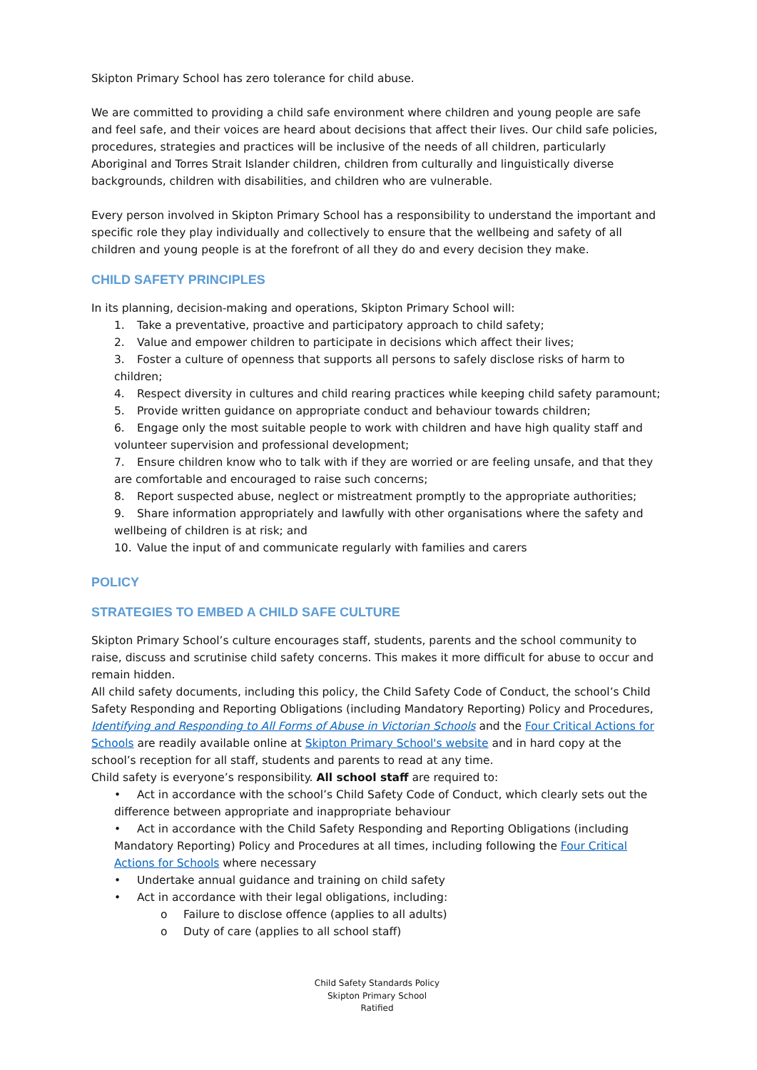Skipton Primary School has zero tolerance for child abuse.
We are committed to providing a child safe environment where children and young people are safe and feel safe, and their voices are heard about decisions that affect their lives. Our child safe policies, procedures, strategies and practices will be inclusive of the needs of all children, particularly Aboriginal and Torres Strait Islander children, children from culturally and linguistically diverse backgrounds, children with disabilities, and children who are vulnerable.
Every person involved in Skipton Primary School has a responsibility to understand the important and specific role they play individually and collectively to ensure that the wellbeing and safety of all children and young people is at the forefront of all they do and every decision they make.
CHILD SAFETY PRINCIPLES
In its planning, decision-making and operations, Skipton Primary School will:
1. Take a preventative, proactive and participatory approach to child safety;
2. Value and empower children to participate in decisions which affect their lives;
3. Foster a culture of openness that supports all persons to safely disclose risks of harm to children;
4. Respect diversity in cultures and child rearing practices while keeping child safety paramount;
5. Provide written guidance on appropriate conduct and behaviour towards children;
6. Engage only the most suitable people to work with children and have high quality staff and volunteer supervision and professional development;
7. Ensure children know who to talk with if they are worried or are feeling unsafe, and that they are comfortable and encouraged to raise such concerns;
8. Report suspected abuse, neglect or mistreatment promptly to the appropriate authorities;
9. Share information appropriately and lawfully with other organisations where the safety and wellbeing of children is at risk; and
10. Value the input of and communicate regularly with families and carers
POLICY
STRATEGIES TO EMBED A CHILD SAFE CULTURE
Skipton Primary School’s culture encourages staff, students, parents and the school community to raise, discuss and scrutinise child safety concerns. This makes it more difficult for abuse to occur and remain hidden.
All child safety documents, including this policy, the Child Safety Code of Conduct, the school’s Child Safety Responding and Reporting Obligations (including Mandatory Reporting) Policy and Procedures, Identifying and Responding to All Forms of Abuse in Victorian Schools and the Four Critical Actions for Schools are readily available online at Skipton Primary School's website and in hard copy at the school’s reception for all staff, students and parents to read at any time.
Child safety is everyone’s responsibility. All school staff are required to:
• Act in accordance with the school’s Child Safety Code of Conduct, which clearly sets out the difference between appropriate and inappropriate behaviour
• Act in accordance with the Child Safety Responding and Reporting Obligations (including Mandatory Reporting) Policy and Procedures at all times, including following the Four Critical Actions for Schools where necessary
• Undertake annual guidance and training on child safety
• Act in accordance with their legal obligations, including:
o Failure to disclose offence (applies to all adults)
o Duty of care (applies to all school staff)
Child Safety Standards Policy
Skipton Primary School
Ratified